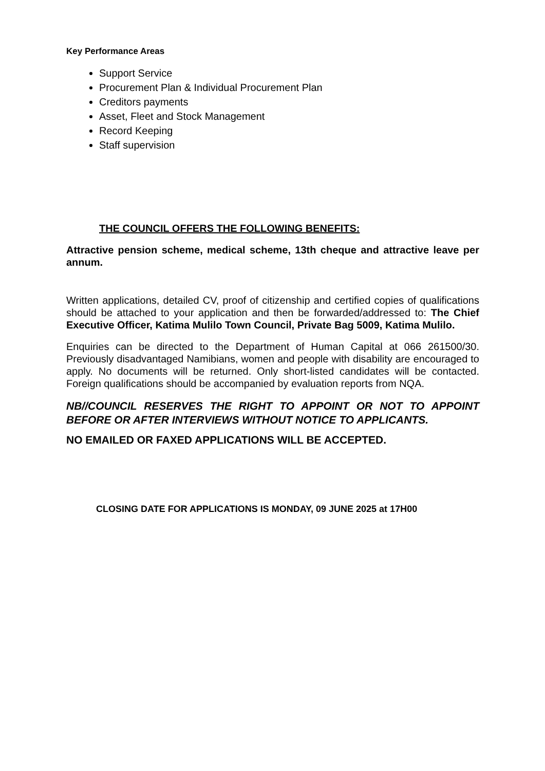Key Performance Areas
Support Service
Procurement Plan & Individual Procurement Plan
Creditors payments
Asset, Fleet and Stock Management
Record Keeping
Staff supervision
THE COUNCIL OFFERS THE FOLLOWING BENEFITS:
Attractive pension scheme, medical scheme, 13th cheque and attractive leave per annum.
Written applications, detailed CV, proof of citizenship and certified copies of qualifications should be attached to your application and then be forwarded/addressed to: The Chief Executive Officer, Katima Mulilo Town Council, Private Bag 5009, Katima Mulilo.
Enquiries can be directed to the Department of Human Capital at 066 261500/30. Previously disadvantaged Namibians, women and people with disability are encouraged to apply. No documents will be returned. Only short-listed candidates will be contacted. Foreign qualifications should be accompanied by evaluation reports from NQA.
NB//COUNCIL RESERVES THE RIGHT TO APPOINT OR NOT TO APPOINT BEFORE OR AFTER INTERVIEWS WITHOUT NOTICE TO APPLICANTS.
NO EMAILED OR FAXED APPLICATIONS WILL BE ACCEPTED.
CLOSING DATE FOR APPLICATIONS IS MONDAY, 09 JUNE 2025 at 17H00